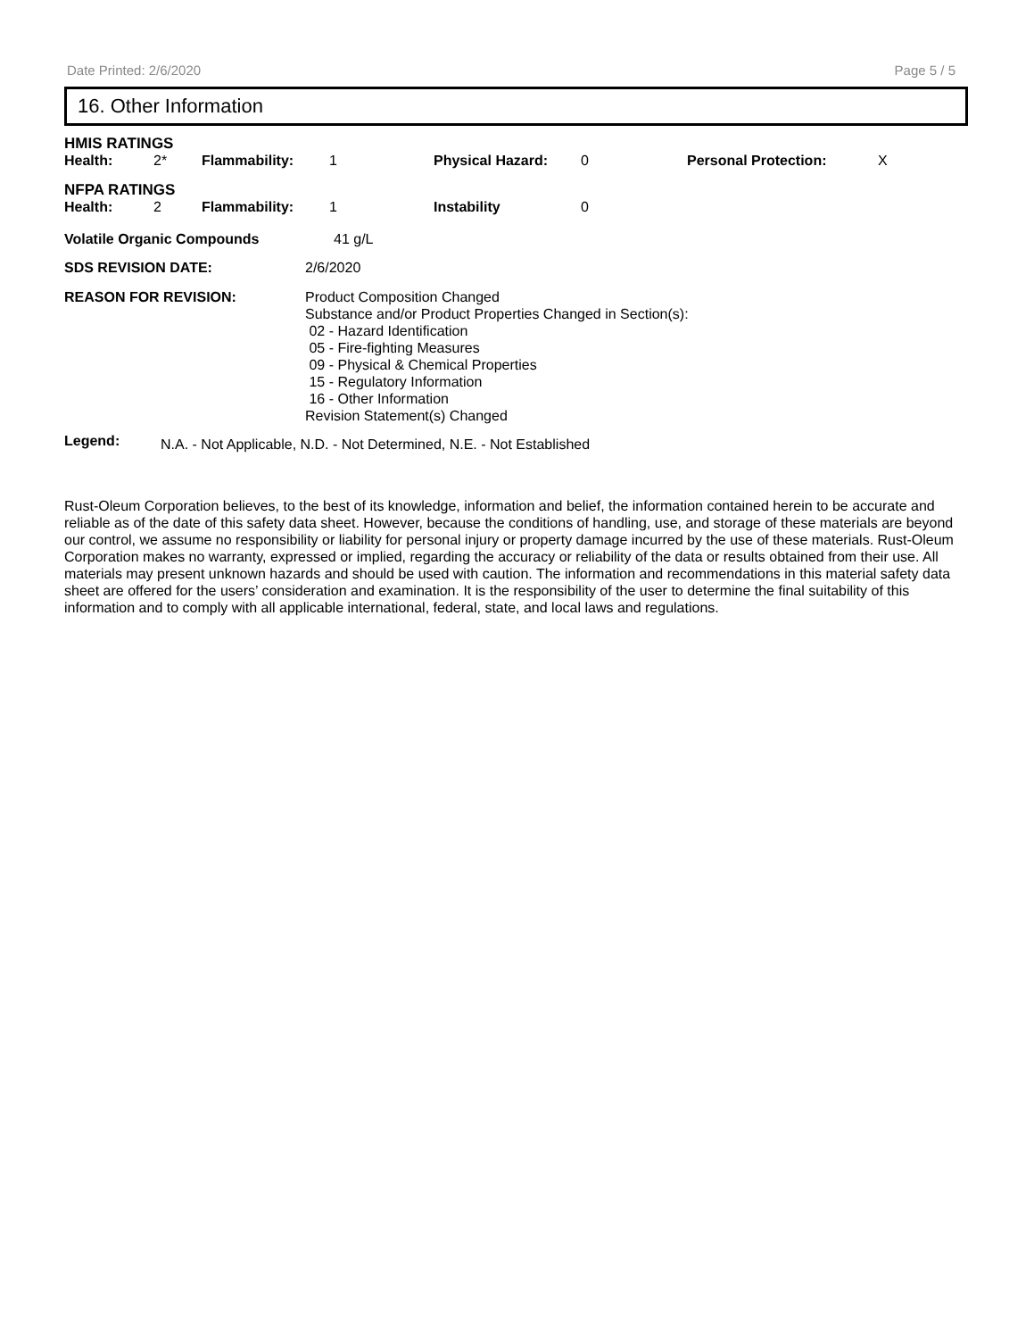Date Printed: 2/6/2020 Page 5 / 5
16. Other Information
HMIS RATINGS
| Health: | 2* | Flammability: | 1 | Physical Hazard: | 0 | Personal Protection: | X |
NFPA RATINGS
| Health: | 2 | Flammability: | 1 | Instability | 0 |
| Volatile Organic Compounds | 41 g/L |
| SDS REVISION DATE: | 2/6/2020 |
| REASON FOR REVISION: | Product Composition Changed Substance and/or Product Properties Changed in Section(s): 02 - Hazard Identification 05 - Fire-fighting Measures 09 - Physical & Chemical Properties 15 - Regulatory Information 16 - Other Information Revision Statement(s) Changed |
| Legend: | N.A. - Not Applicable, N.D. - Not Determined, N.E. - Not Established |
Rust-Oleum Corporation believes, to the best of its knowledge, information and belief, the information contained herein to be accurate and reliable as of the date of this safety data sheet. However, because the conditions of handling, use, and storage of these materials are beyond our control, we assume no responsibility or liability for personal injury or property damage incurred by the use of these materials. Rust-Oleum Corporation makes no warranty, expressed or implied, regarding the accuracy or reliability of the data or results obtained from their use. All materials may present unknown hazards and should be used with caution. The information and recommendations in this material safety data sheet are offered for the users’ consideration and examination. It is the responsibility of the user to determine the final suitability of this information and to comply with all applicable international, federal, state, and local laws and regulations.